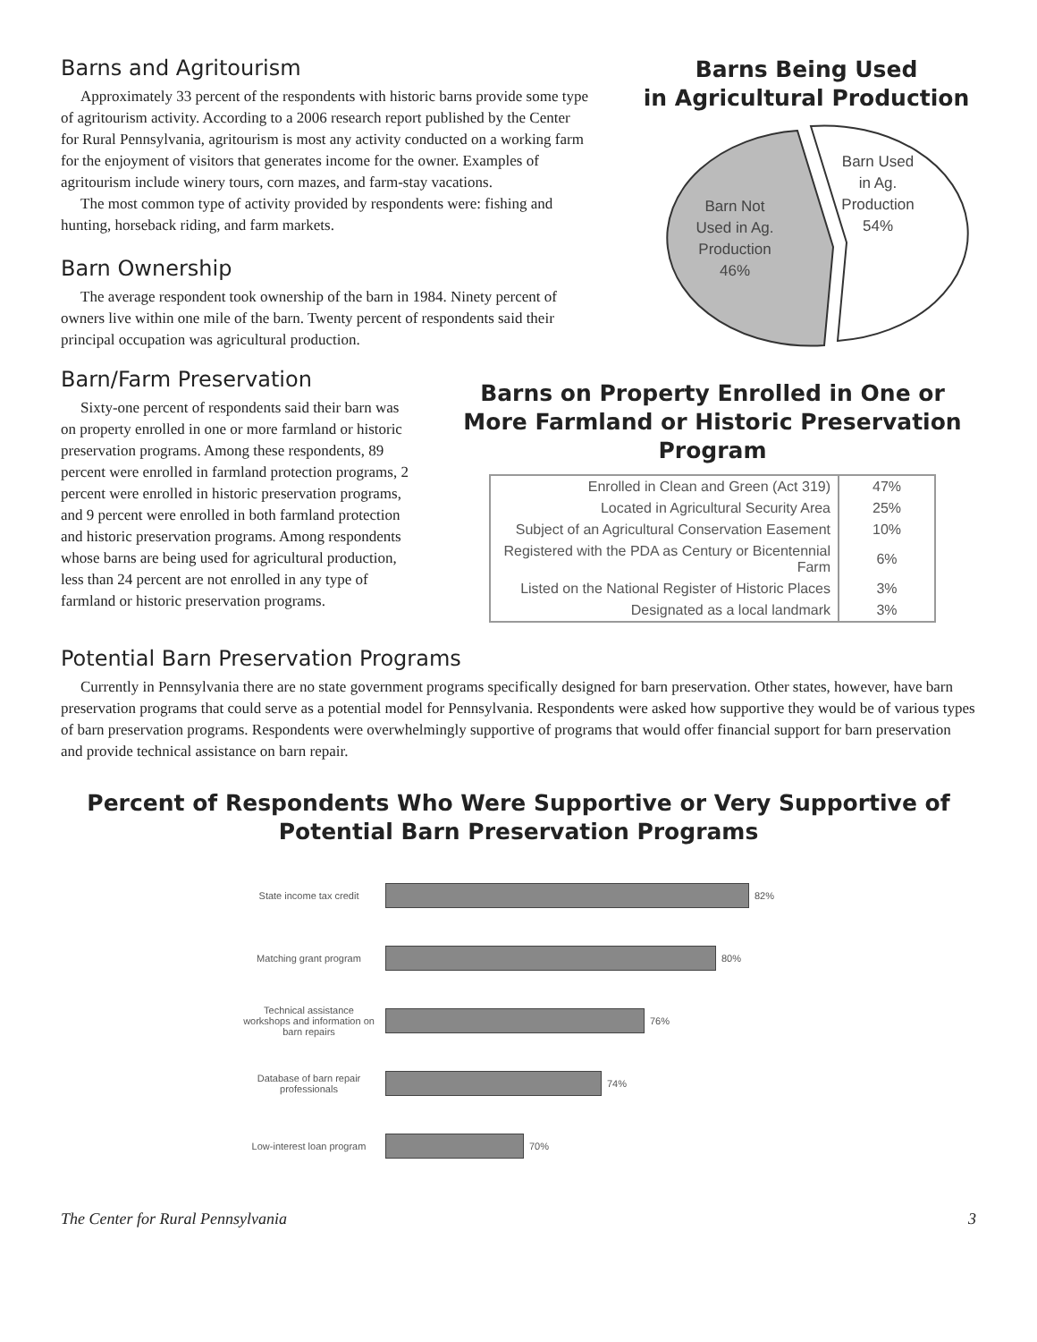Barns and Agritourism
Approximately 33 percent of the respondents with historic barns provide some type of agritourism activity. According to a 2006 research report published by the Center for Rural Pennsylvania, agritourism is most any activity conducted on a working farm for the enjoyment of visitors that generates income for the owner. Examples of agritourism include winery tours, corn mazes, and farm-stay vacations.
The most common type of activity provided by respondents were: fishing and hunting, horseback riding, and farm markets.
Barn Ownership
The average respondent took ownership of the barn in 1984. Ninety percent of owners live within one mile of the barn. Twenty percent of respondents said their principal occupation was agricultural production.
Barns Being Used
in Agricultural Production
Barn Not
Used in Ag.
Production
46%
Barn Used
in Ag.
Production
54%
Barn/Farm Preservation
Sixty-one percent of respondents said their barn was on property enrolled in one or more farmland or historic preservation programs. Among these respondents, 89 percent were enrolled in farmland protection programs, 2 percent were enrolled in historic preservation programs, and 9 percent were enrolled in both farmland protection and historic preservation programs. Among respondents whose barns are being used for agricultural production, less than 24 percent are not enrolled in any type of farmland or historic preservation programs.
Barns on Property Enrolled in One or More Farmland or Historic Preservation Program
| Enrolled in Clean and Green (Act 319) | 47% |
| Located in Agricultural Security Area | 25% |
| Subject of an Agricultural Conservation Easement | 10% |
| Registered with the PDA as Century or Bicentennial Farm | 6% |
| Listed on the National Register of Historic Places | 3% |
| Designated as a local landmark | 3% |
Potential Barn Preservation Programs
Currently in Pennsylvania there are no state government programs specifically designed for barn preservation. Other states, however, have barn preservation programs that could serve as a potential model for Pennsylvania. Respondents were asked how supportive they would be of various types of barn preservation programs. Respondents were overwhelmingly supportive of programs that would offer financial support for barn preservation and provide technical assistance on barn repair.
Percent of Respondents Who Were Supportive or Very Supportive of Potential Barn Preservation Programs
State income tax credit
82%
Matching grant program
80%
Technical assistance workshops and information on barn repairs
76%
Database of barn repair professionals
74%
Low-interest loan program
70%
The Center for Rural Pennsylvania 3